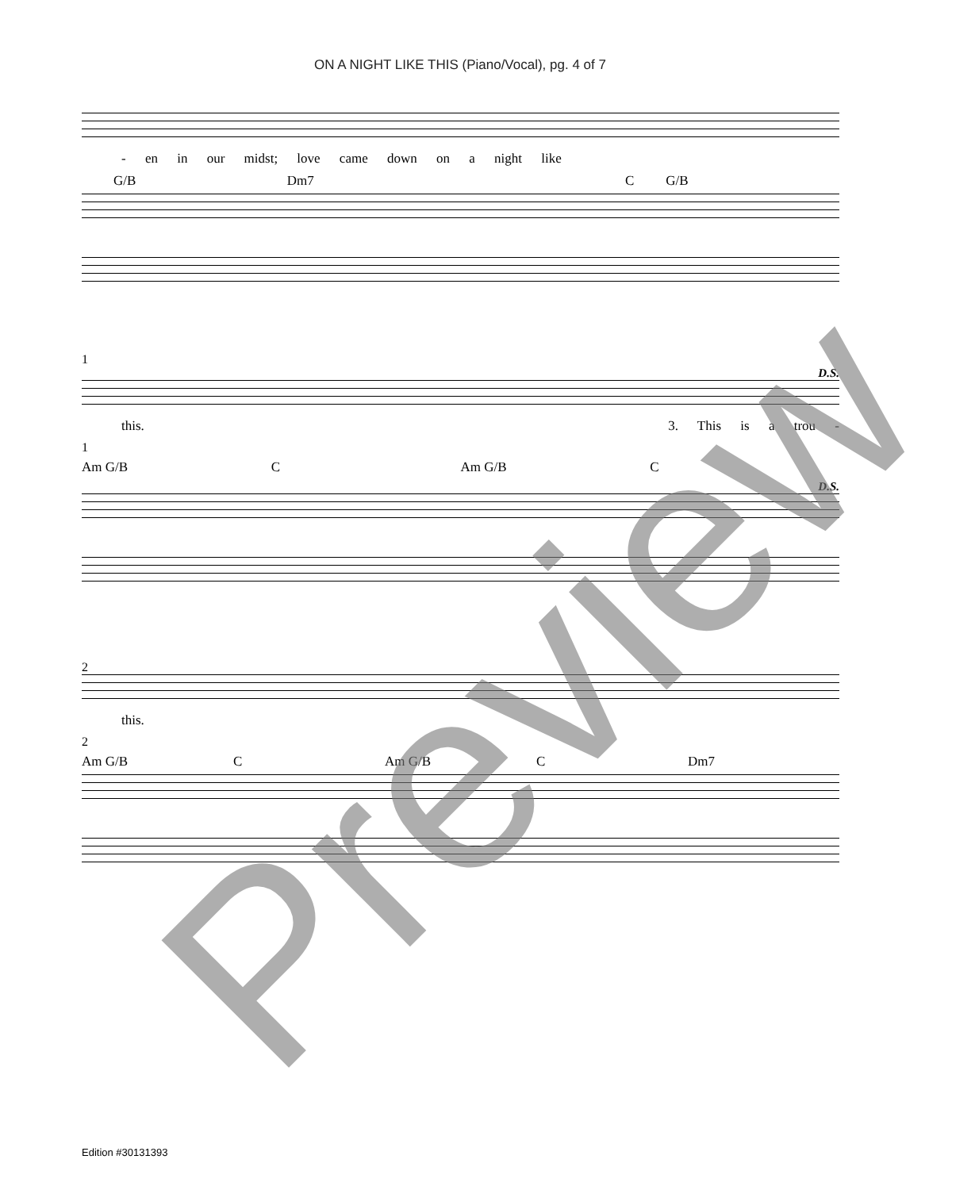ON A NIGHT LIKE THIS (Piano/Vocal), pg. 4 of 7
- en in our midst; love came down on a night like
G/B Dm7 C G/B
1
D.S.
this. 3. This is a trou -
1
Am G/B C Am G/B C
D.S.
2
this.
2
Am G/B C Am G/B C Dm7
Preview
Edition #30131393